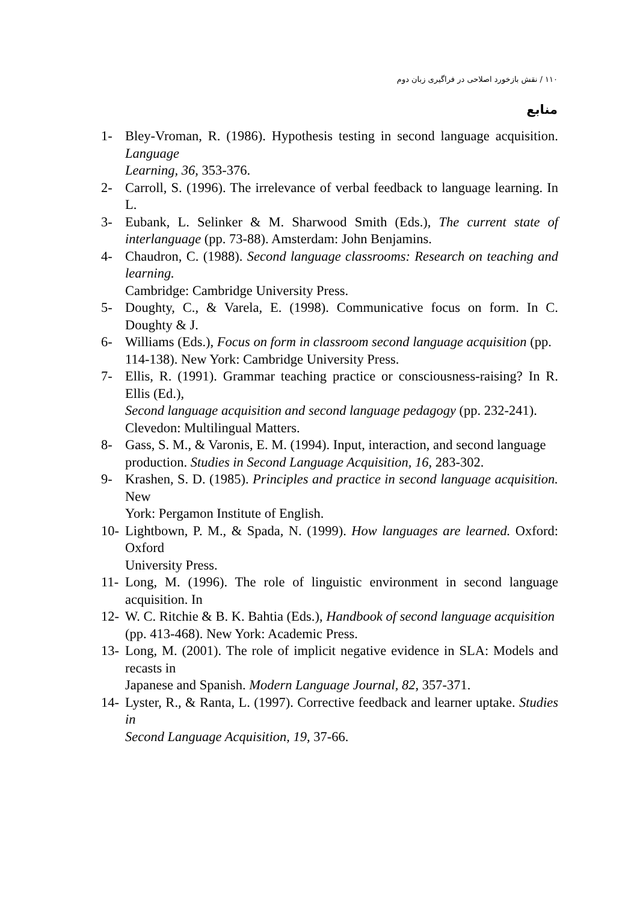۱۱۰ / نقش بازخورد اصلاحی در فراگیری زبان دوم
منابع
1- Bley-Vroman, R. (1986). Hypothesis testing in second language acquisition. Language
Learning, 36, 353-376.
2- Carroll, S. (1996). The irrelevance of verbal feedback to language learning. In L.
3- Eubank, L. Selinker & M. Sharwood Smith (Eds.), The current state of interlanguage (pp. 73-88). Amsterdam: John Benjamins.
4- Chaudron, C. (1988). Second language classrooms: Research on teaching and learning.
Cambridge: Cambridge University Press.
5- Doughty, C., & Varela, E. (1998). Communicative focus on form. In C. Doughty & J.
6- Williams (Eds.), Focus on form in classroom second language acquisition (pp.
114-138). New York: Cambridge University Press.
7- Ellis, R. (1991). Grammar teaching practice or consciousness-raising? In R. Ellis (Ed.),
Second language acquisition and second language pedagogy (pp. 232-241).
Clevedon: Multilingual Matters.
8- Gass, S. M., & Varonis, E. M. (1994). Input, interaction, and second language
production. Studies in Second Language Acquisition, 16, 283-302.
9- Krashen, S. D. (1985). Principles and practice in second language acquisition. New
York: Pergamon Institute of English.
10-
Lightbown, P. M., & Spada, N. (1999). How languages are learned. Oxford: Oxford
University Press.
11-
Long, M. (1996). The role of linguistic environment in second language acquisition. In
12-
W. C. Ritchie & B. K. Bahtia (Eds.), Handbook of second language acquisition
(pp. 413-468). New York: Academic Press.
13-
Long, M. (2001). The role of implicit negative evidence in SLA: Models and recasts in
Japanese and Spanish. Modern Language Journal, 82, 357-371.
14-
Lyster, R., & Ranta, L. (1997). Corrective feedback and learner uptake. Studies in
Second Language Acquisition, 19, 37-66.